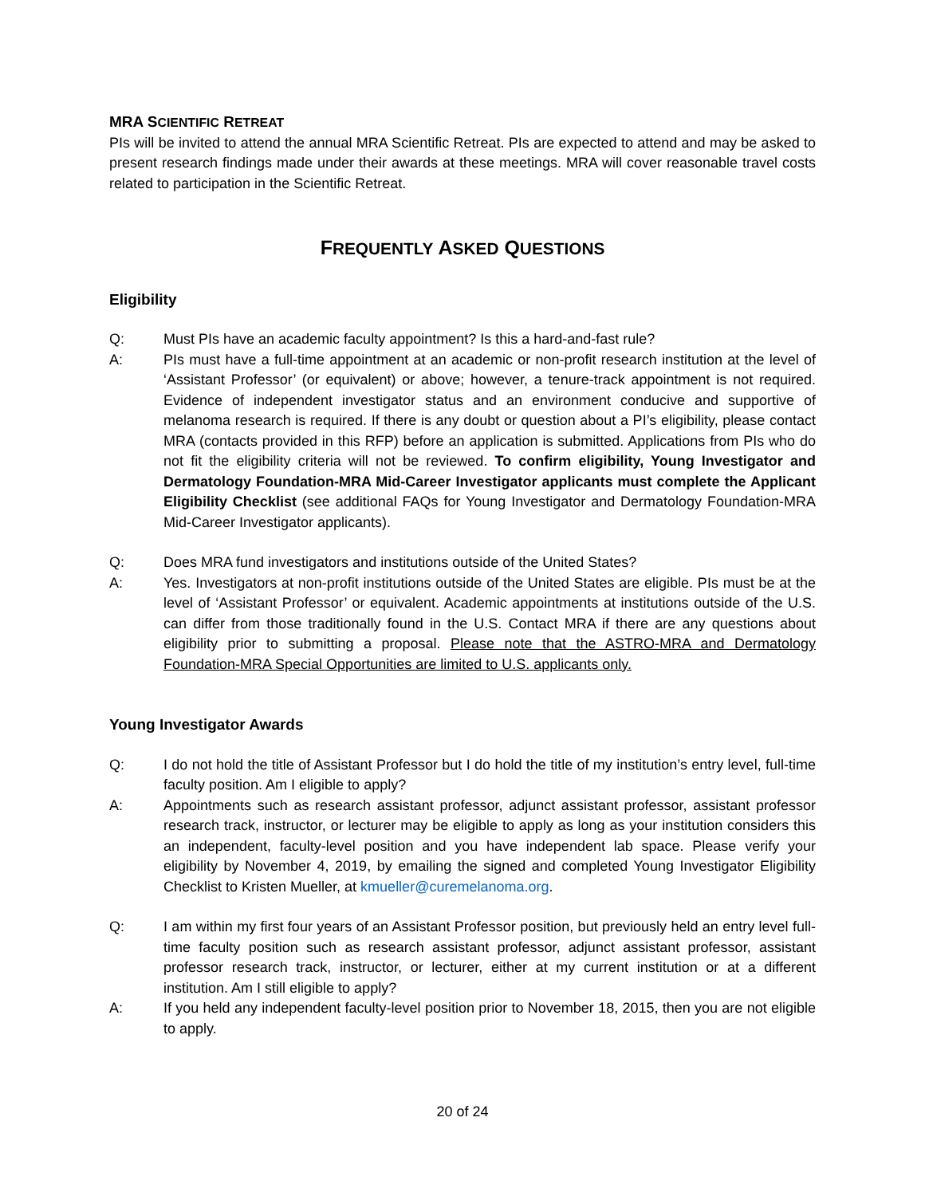MRA SCIENTIFIC RETREAT
PIs will be invited to attend the annual MRA Scientific Retreat. PIs are expected to attend and may be asked to present research findings made under their awards at these meetings. MRA will cover reasonable travel costs related to participation in the Scientific Retreat.
FREQUENTLY ASKED QUESTIONS
Eligibility
Q: Must PIs have an academic faculty appointment? Is this a hard-and-fast rule?
A: PIs must have a full-time appointment at an academic or non-profit research institution at the level of ‘Assistant Professor’ (or equivalent) or above; however, a tenure-track appointment is not required. Evidence of independent investigator status and an environment conducive and supportive of melanoma research is required. If there is any doubt or question about a PI’s eligibility, please contact MRA (contacts provided in this RFP) before an application is submitted. Applications from PIs who do not fit the eligibility criteria will not be reviewed. To confirm eligibility, Young Investigator and Dermatology Foundation-MRA Mid-Career Investigator applicants must complete the Applicant Eligibility Checklist (see additional FAQs for Young Investigator and Dermatology Foundation-MRA Mid-Career Investigator applicants).
Q: Does MRA fund investigators and institutions outside of the United States?
A: Yes. Investigators at non-profit institutions outside of the United States are eligible. PIs must be at the level of ‘Assistant Professor’ or equivalent. Academic appointments at institutions outside of the U.S. can differ from those traditionally found in the U.S. Contact MRA if there are any questions about eligibility prior to submitting a proposal. Please note that the ASTRO-MRA and Dermatology Foundation-MRA Special Opportunities are limited to U.S. applicants only.
Young Investigator Awards
Q: I do not hold the title of Assistant Professor but I do hold the title of my institution’s entry level, full-time faculty position. Am I eligible to apply?
A: Appointments such as research assistant professor, adjunct assistant professor, assistant professor research track, instructor, or lecturer may be eligible to apply as long as your institution considers this an independent, faculty-level position and you have independent lab space. Please verify your eligibility by November 4, 2019, by emailing the signed and completed Young Investigator Eligibility Checklist to Kristen Mueller, at kmueller@curemelanoma.org.
Q: I am within my first four years of an Assistant Professor position, but previously held an entry level full-time faculty position such as research assistant professor, adjunct assistant professor, assistant professor research track, instructor, or lecturer, either at my current institution or at a different institution. Am I still eligible to apply?
A: If you held any independent faculty-level position prior to November 18, 2015, then you are not eligible to apply.
20 of 24